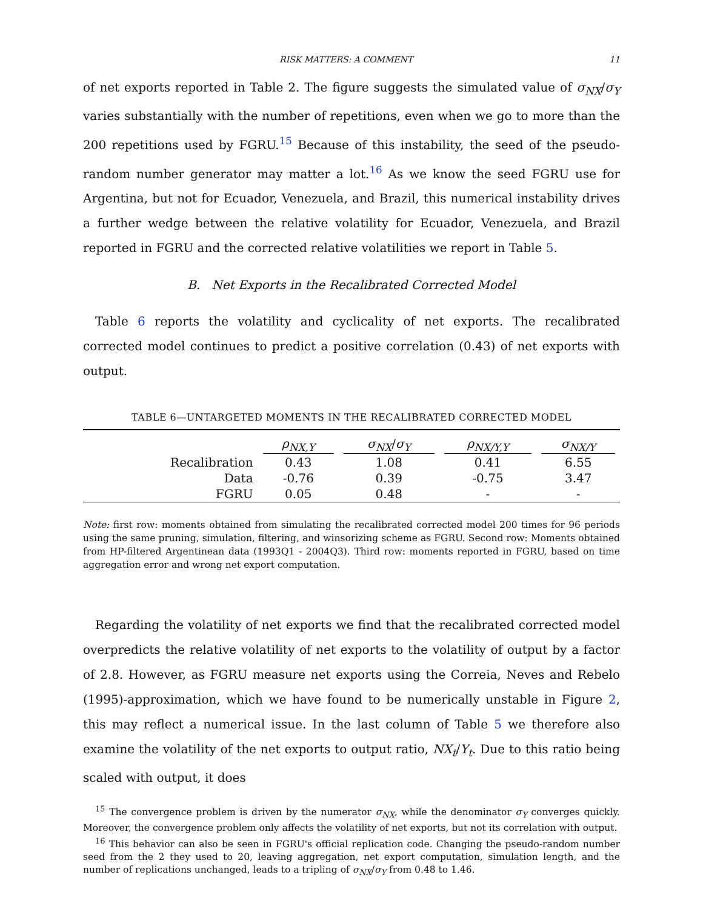RISK MATTERS: A COMMENT 11
of net exports reported in Table 2. The figure suggests the simulated value of σ<sub>NX</sub>/σ<sub>Y</sub> varies substantially with the number of repetitions, even when we go to more than the 200 repetitions used by FGRU.<sup>15</sup> Because of this instability, the seed of the pseudo-random number generator may matter a lot.<sup>16</sup> As we know the seed FGRU use for Argentina, but not for Ecuador, Venezuela, and Brazil, this numerical instability drives a further wedge between the relative volatility for Ecuador, Venezuela, and Brazil reported in FGRU and the corrected relative volatilities we report in Table 5.
B. Net Exports in the Recalibrated Corrected Model
Table 6 reports the volatility and cyclicality of net exports. The recalibrated corrected model continues to predict a positive correlation (0.43) of net exports with output.
TABLE 6—UNTARGETED MOMENTS IN THE RECALIBRATED CORRECTED MODEL
| | ρ<sub>NX,Y</sub> | σ<sub>NX</sub> / σ<sub>Y</sub> | ρ<sub>NX/Y,Y</sub> | σ<sub>NX/Y</sub> |
| --- | --- | --- | --- | --- |
| Recalibration | 0.43 | 1.08 | 0.41 | 6.55 |
| Data | -0.76 | 0.39 | -0.75 | 3.47 |
| FGRU | 0.05 | 0.48 | - | - |
Note: first row: moments obtained from simulating the recalibrated corrected model 200 times for 96 periods using the same pruning, simulation, filtering, and winsorizing scheme as FGRU. Second row: Moments obtained from HP-filtered Argentinean data (1993Q1 - 2004Q3). Third row: moments reported in FGRU, based on time aggregation error and wrong net export computation.
Regarding the volatility of net exports we find that the recalibrated corrected model overpredicts the relative volatility of net exports to the volatility of output by a factor of 2.8. However, as FGRU measure net exports using the Correia, Neves and Rebelo (1995)-approximation, which we have found to be numerically unstable in Figure 2, this may reflect a numerical issue. In the last column of Table 5 we therefore also examine the volatility of the net exports to output ratio, NX<sub>t</sub>/Y<sub>t</sub>. Due to this ratio being scaled with output, it does
<sup>15</sup> The convergence problem is driven by the numerator σ<sub>NX</sub>, while the denominator σ<sub>Y</sub> converges quickly. Moreover, the convergence problem only affects the volatility of net exports, but not its correlation with output.
<sup>16</sup> This behavior can also be seen in FGRU's official replication code. Changing the pseudo-random number seed from the 2 they used to 20, leaving aggregation, net export computation, simulation length, and the number of replications unchanged, leads to a tripling of σ<sub>NX</sub>/σ<sub>Y</sub> from 0.48 to 1.46.